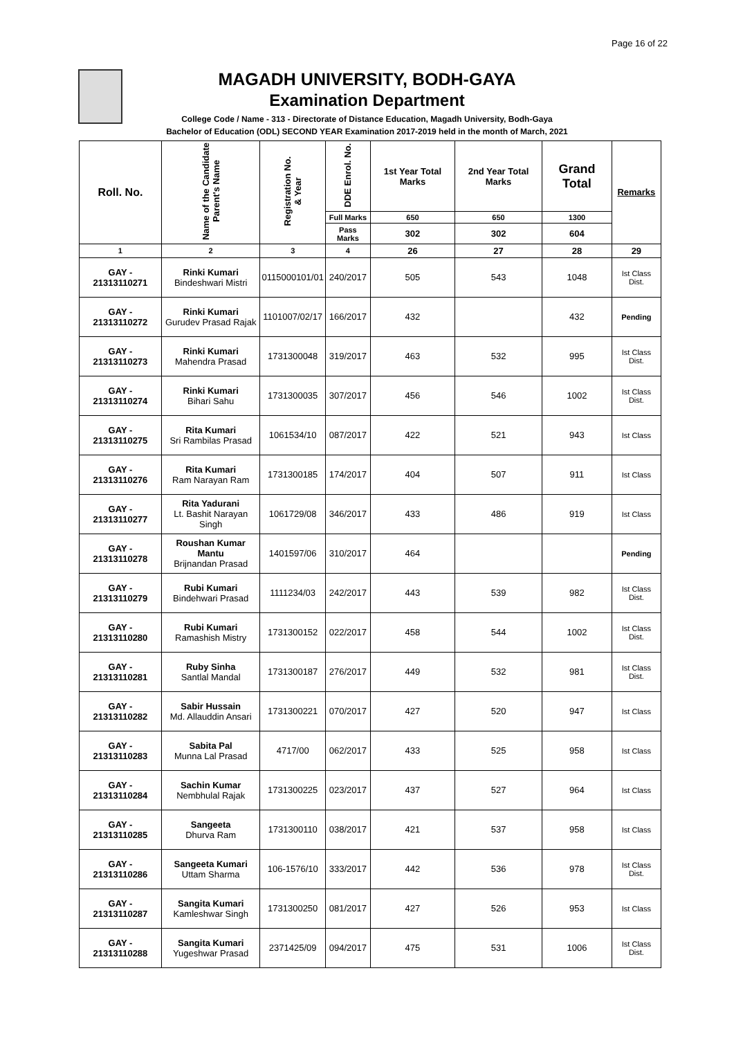Page 16 of 22
MAGADH UNIVERSITY, BODH-GAYA
Examination Department
College Code / Name - 313 - Directorate of Distance Education, Magadh University, Bodh-Gaya
Bachelor of Education (ODL) SECOND YEAR Examination 2017-2019 held in the month of March, 2021
| Roll. No. | Name of the Candidate Parent's Name | Registration No. & Year | DDE Enrol. No. | 1st Year Total Marks | 2nd Year Total Marks | Grand Total | Remarks |
| --- | --- | --- | --- | --- | --- | --- | --- |
| | | | Full Marks | 650 | 650 | 1300 | |
| | | | Pass Marks | 302 | 302 | 604 | |
| 1 | 2 | 3 | 4 | 26 | 27 | 28 | 29 |
| GAY - 21313110271 | Rinki Kumari Bindeshwari Mistri | 0115000101/01 | 240/2017 | 505 | 543 | 1048 | Ist Class Dist. |
| GAY - 21313110272 | Rinki Kumari Gurudev Prasad Rajak | 1101007/02/17 | 166/2017 | 432 | | 432 | Pending |
| GAY - 21313110273 | Rinki Kumari Mahendra Prasad | 1731300048 | 319/2017 | 463 | 532 | 995 | Ist Class Dist. |
| GAY - 21313110274 | Rinki Kumari Bihari Sahu | 1731300035 | 307/2017 | 456 | 546 | 1002 | Ist Class Dist. |
| GAY - 21313110275 | Rita Kumari Sri Rambilas Prasad | 1061534/10 | 087/2017 | 422 | 521 | 943 | Ist Class |
| GAY - 21313110276 | Rita Kumari Ram Narayan Ram | 1731300185 | 174/2017 | 404 | 507 | 911 | Ist Class |
| GAY - 21313110277 | Rita Yadurani Lt. Bashit Narayan Singh | 1061729/08 | 346/2017 | 433 | 486 | 919 | Ist Class |
| GAY - 21313110278 | Roushan Kumar Mantu Brijnandan Prasad | 1401597/06 | 310/2017 | 464 | | | Pending |
| GAY - 21313110279 | Rubi Kumari Bindehwari Prasad | 1111234/03 | 242/2017 | 443 | 539 | 982 | Ist Class Dist. |
| GAY - 21313110280 | Rubi Kumari Ramashish Mistry | 1731300152 | 022/2017 | 458 | 544 | 1002 | Ist Class Dist. |
| GAY - 21313110281 | Ruby Sinha Santlal Mandal | 1731300187 | 276/2017 | 449 | 532 | 981 | Ist Class Dist. |
| GAY - 21313110282 | Sabir Hussain Md. Allauddin Ansari | 1731300221 | 070/2017 | 427 | 520 | 947 | Ist Class |
| GAY - 21313110283 | Sabita Pal Munna Lal Prasad | 4717/00 | 062/2017 | 433 | 525 | 958 | Ist Class |
| GAY - 21313110284 | Sachin Kumar Nembhulal Rajak | 1731300225 | 023/2017 | 437 | 527 | 964 | Ist Class |
| GAY - 21313110285 | Sangeeta Dhurva Ram | 1731300110 | 038/2017 | 421 | 537 | 958 | Ist Class |
| GAY - 21313110286 | Sangeeta Kumari Uttam Sharma | 106-1576/10 | 333/2017 | 442 | 536 | 978 | Ist Class Dist. |
| GAY - 21313110287 | Sangita Kumari Kamleshwar Singh | 1731300250 | 081/2017 | 427 | 526 | 953 | Ist Class |
| GAY - 21313110288 | Sangita Kumari Yugeshwar Prasad | 2371425/09 | 094/2017 | 475 | 531 | 1006 | Ist Class Dist. |